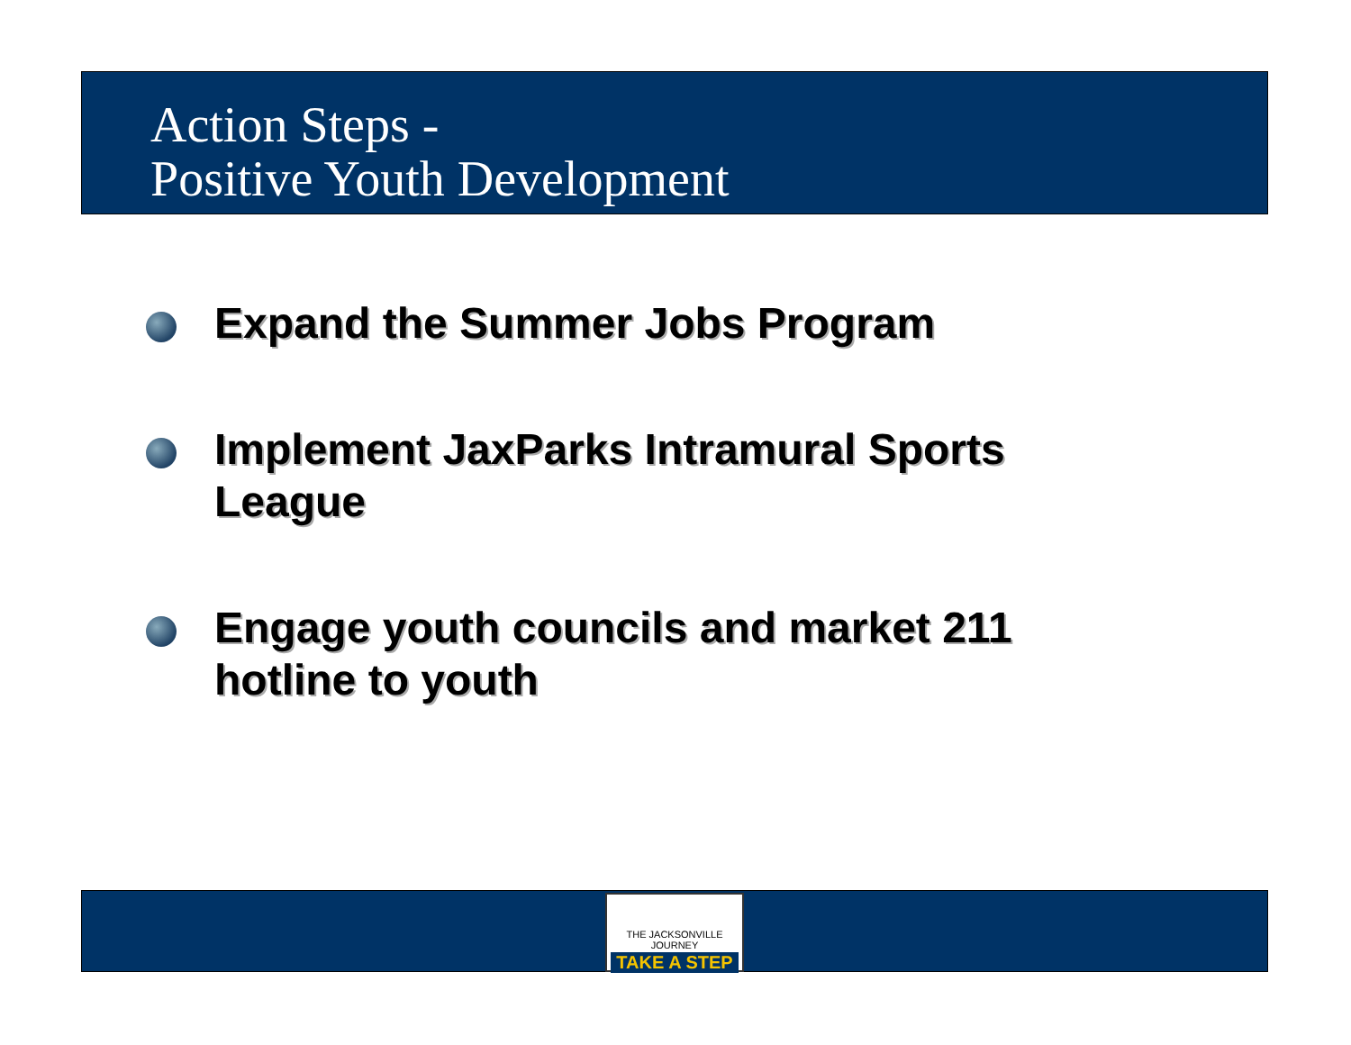Action Steps -
Positive Youth Development
Expand the Summer Jobs Program
Implement JaxParks Intramural Sports League
Engage youth councils and market 211 hotline to youth
THE JACKSONVILLE JOURNEY
TAKE A STEP